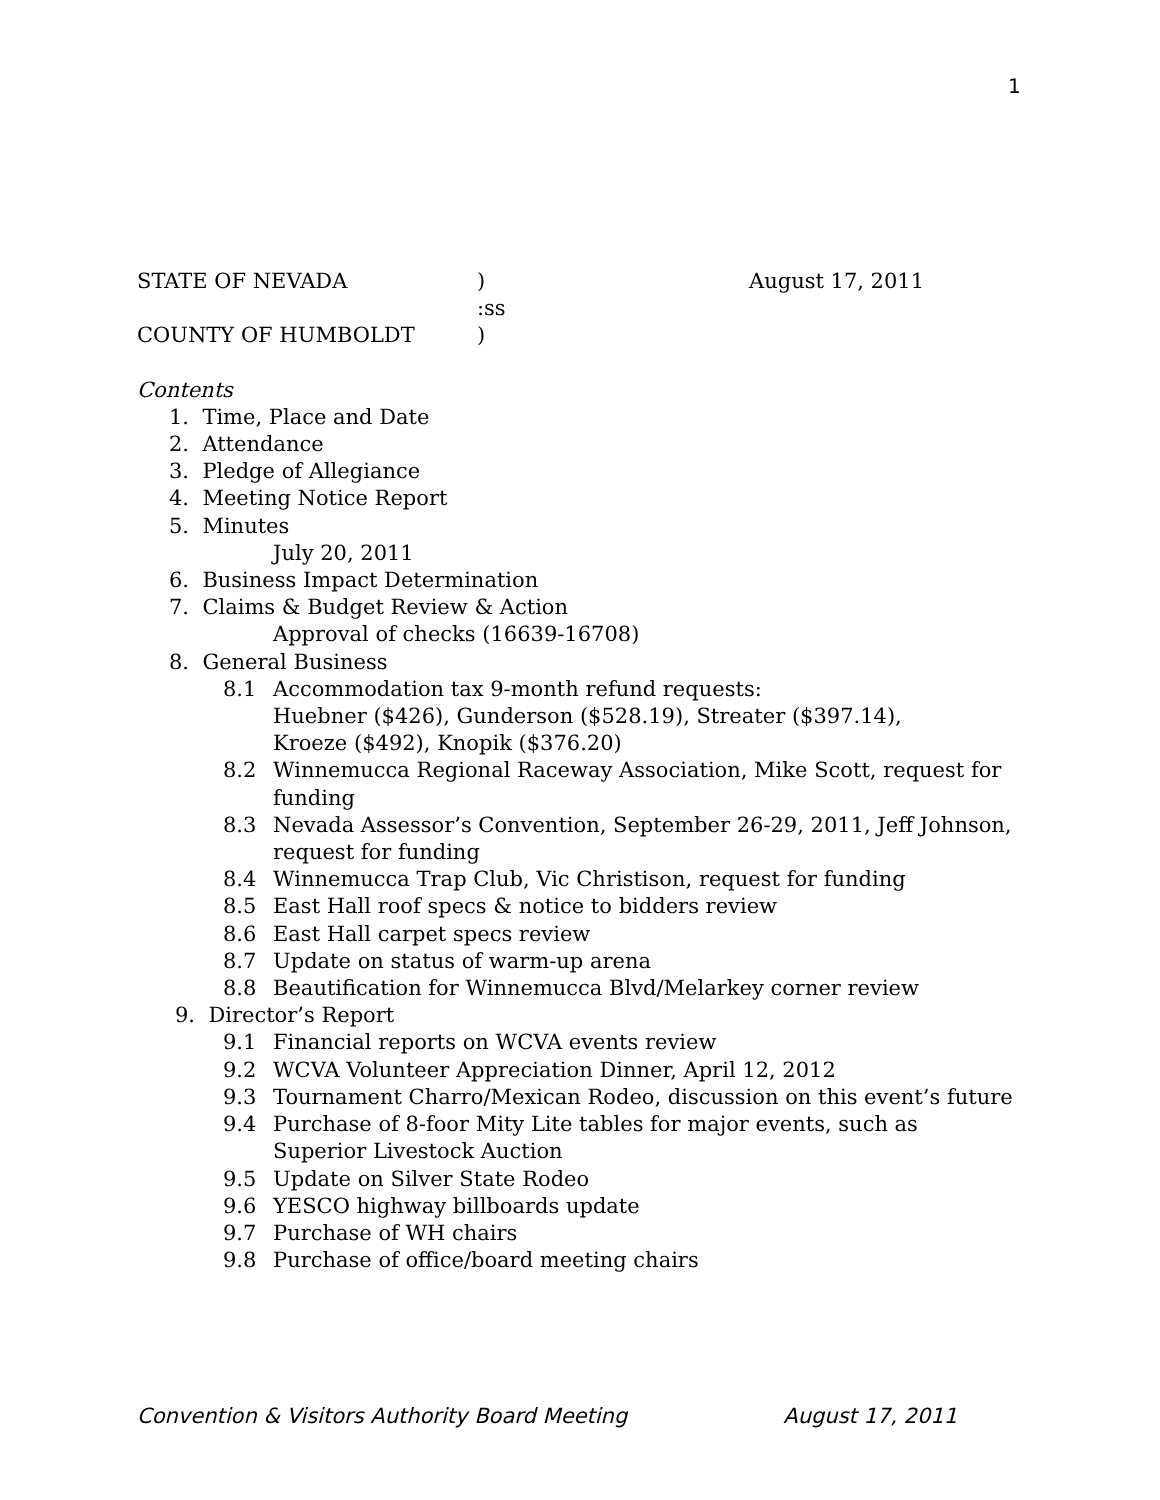1
STATE OF NEVADA) August 17, 2011
:ss
COUNTY OF HUMBOLDT)
Contents
1. Time, Place and Date
2. Attendance
3. Pledge of Allegiance
4. Meeting Notice Report
5. Minutes
July 20, 2011
6. Business Impact Determination
7. Claims & Budget Review & Action
Approval of checks (16639-16708)
8. General Business
8.1 Accommodation tax 9-month refund requests:
Huebner ($426), Gunderson ($528.19), Streater ($397.14),
Kroeze ($492), Knopik ($376.20)
8.2 Winnemucca Regional Raceway Association, Mike Scott, request for funding
8.3 Nevada Assessor’s Convention, September 26-29, 2011, Jeff Johnson, request for funding
8.4 Winnemucca Trap Club, Vic Christison, request for funding
8.5 East Hall roof specs & notice to bidders review
8.6 East Hall carpet specs review
8.7 Update on status of warm-up arena
8.8 Beautification for Winnemucca Blvd/Melarkey corner review
9. Director’s Report
9.1 Financial reports on WCVA events review
9.2 WCVA Volunteer Appreciation Dinner, April 12, 2012
9.3 Tournament Charro/Mexican Rodeo, discussion on this event’s future
9.4 Purchase of 8-foor Mity Lite tables for major events, such as
Superior Livestock Auction
9.5 Update on Silver State Rodeo
9.6 YESCO highway billboards update
9.7 Purchase of WH chairs
9.8 Purchase of office/board meeting chairs
Convention & Visitors Authority Board Meeting August 17, 2011